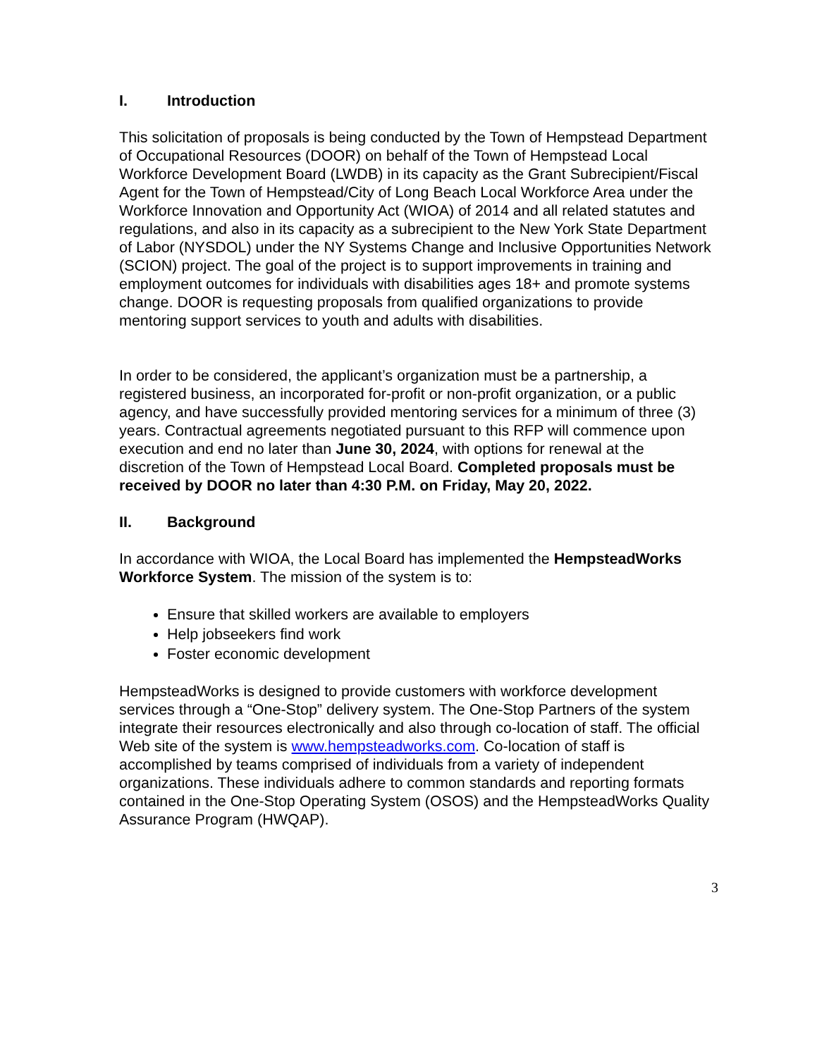I. Introduction
This solicitation of proposals is being conducted by the Town of Hempstead Department of Occupational Resources (DOOR) on behalf of the Town of Hempstead Local Workforce Development Board (LWDB) in its capacity as the Grant Subrecipient/Fiscal Agent for the Town of Hempstead/City of Long Beach Local Workforce Area under the Workforce Innovation and Opportunity Act (WIOA) of 2014 and all related statutes and regulations, and also in its capacity as a subrecipient to the New York State Department of Labor (NYSDOL) under the NY Systems Change and Inclusive Opportunities Network (SCION) project. The goal of the project is to support improvements in training and employment outcomes for individuals with disabilities ages 18+ and promote systems change. DOOR is requesting proposals from qualified organizations to provide mentoring support services to youth and adults with disabilities.
In order to be considered, the applicant’s organization must be a partnership, a registered business, an incorporated for-profit or non-profit organization, or a public agency, and have successfully provided mentoring services for a minimum of three (3) years. Contractual agreements negotiated pursuant to this RFP will commence upon execution and end no later than June 30, 2024, with options for renewal at the discretion of the Town of Hempstead Local Board. Completed proposals must be received by DOOR no later than 4:30 P.M. on Friday, May 20, 2022.
II. Background
In accordance with WIOA, the Local Board has implemented the HempsteadWorks Workforce System. The mission of the system is to:
Ensure that skilled workers are available to employers
Help jobseekers find work
Foster economic development
HempsteadWorks is designed to provide customers with workforce development services through a “One-Stop” delivery system. The One-Stop Partners of the system integrate their resources electronically and also through co-location of staff. The official Web site of the system is www.hempsteadworks.com. Co-location of staff is accomplished by teams comprised of individuals from a variety of independent organizations. These individuals adhere to common standards and reporting formats contained in the One-Stop Operating System (OSOS) and the HempsteadWorks Quality Assurance Program (HWQAP).
3